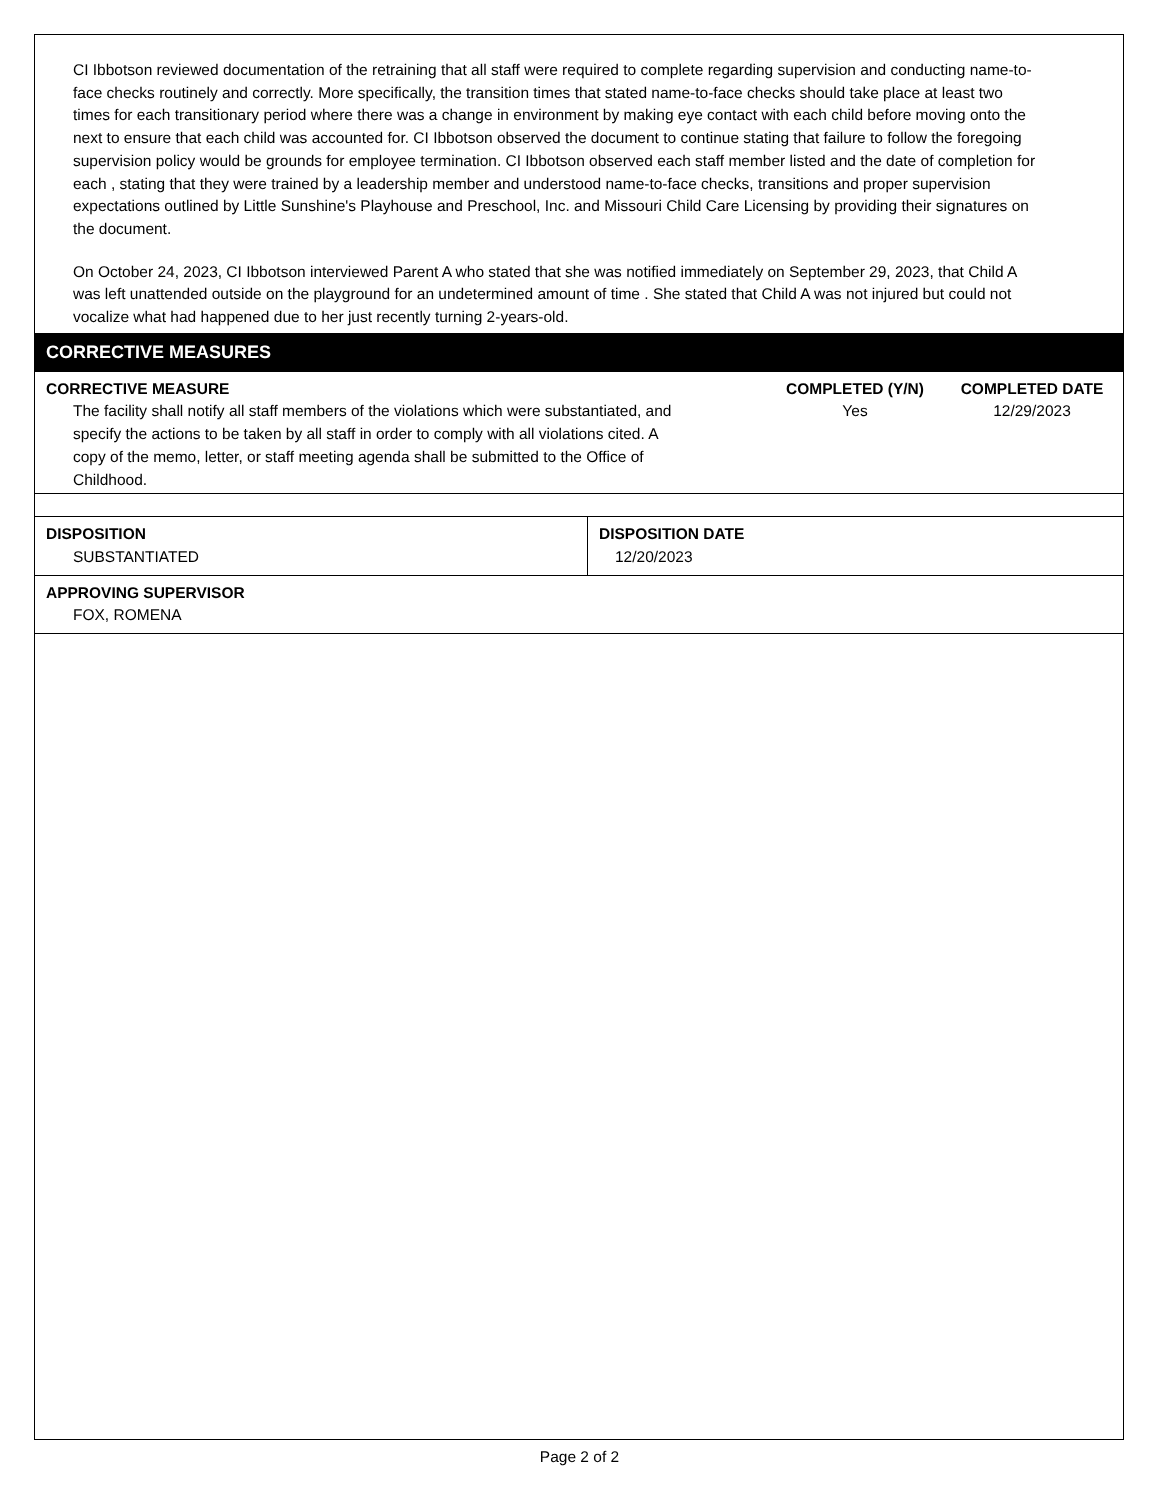CI Ibbotson reviewed documentation of the retraining that all staff were required to complete regarding supervision and conducting name-to-face checks routinely and correctly. More specifically, the transition times that stated name-to-face checks should take place at least two times for each transitionary period where there was a change in environment by making eye contact with each child before moving onto the next to ensure that each child was accounted for. CI Ibbotson observed the document to continue stating that failure to follow the foregoing supervision policy would be grounds for employee termination. CI Ibbotson observed each staff member listed and the date of completion for each , stating that they were trained by a leadership member and understood name-to-face checks, transitions and proper supervision expectations outlined by Little Sunshine's Playhouse and Preschool, Inc. and Missouri Child Care Licensing by providing their signatures on the document.
On October 24, 2023, CI Ibbotson interviewed Parent A who stated that she was notified immediately on September 29, 2023, that Child A was left unattended outside on the playground for an undetermined amount of time . She stated that Child A was not injured but could not vocalize what had happened due to her just recently turning 2-years-old.
CORRECTIVE MEASURES
| CORRECTIVE MEASURE | COMPLETED (Y/N) | COMPLETED DATE |
| The facility shall notify all staff members of the violations which were substantiated, and specify the actions to be taken by all staff in order to comply with all violations cited. A copy of the memo, letter, or staff meeting agenda shall be submitted to the Office of Childhood. | Yes | 12/29/2023 |
| DISPOSITION SUBSTANTIATED | DISPOSITION DATE 12/20/2023 |
| APPROVING SUPERVISOR FOX, ROMENA | |
Page 2 of 2